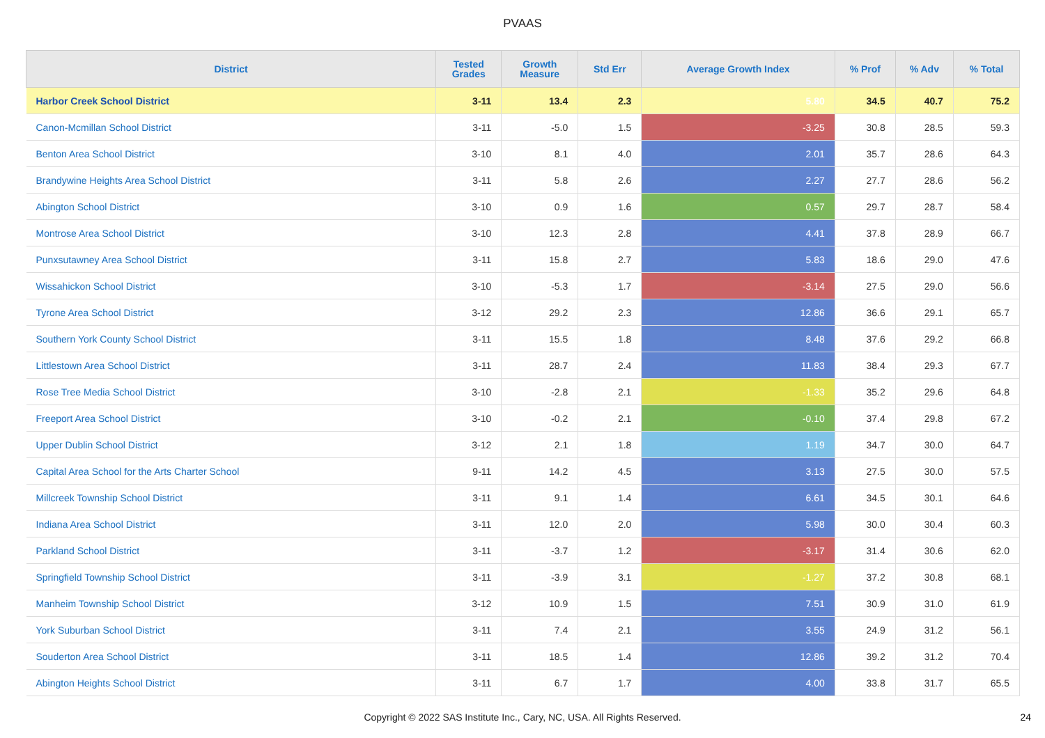PVAAS
| District | Tested Grades | Growth Measure | Std Err | Average Growth Index | % Prof | % Adv | % Total |
| --- | --- | --- | --- | --- | --- | --- | --- |
| Harbor Creek School District | 3-11 | 13.4 | 2.3 | 5.80 | 34.5 | 40.7 | 75.2 |
| Canon-Mcmillan School District | 3-11 | -5.0 | 1.5 | -3.25 | 30.8 | 28.5 | 59.3 |
| Benton Area School District | 3-10 | 8.1 | 4.0 | 2.01 | 35.7 | 28.6 | 64.3 |
| Brandywine Heights Area School District | 3-11 | 5.8 | 2.6 | 2.27 | 27.7 | 28.6 | 56.2 |
| Abington School District | 3-10 | 0.9 | 1.6 | 0.57 | 29.7 | 28.7 | 58.4 |
| Montrose Area School District | 3-10 | 12.3 | 2.8 | 4.41 | 37.8 | 28.9 | 66.7 |
| Punxsutawney Area School District | 3-11 | 15.8 | 2.7 | 5.83 | 18.6 | 29.0 | 47.6 |
| Wissahickon School District | 3-10 | -5.3 | 1.7 | -3.14 | 27.5 | 29.0 | 56.6 |
| Tyrone Area School District | 3-12 | 29.2 | 2.3 | 12.86 | 36.6 | 29.1 | 65.7 |
| Southern York County School District | 3-11 | 15.5 | 1.8 | 8.48 | 37.6 | 29.2 | 66.8 |
| Littlestown Area School District | 3-11 | 28.7 | 2.4 | 11.83 | 38.4 | 29.3 | 67.7 |
| Rose Tree Media School District | 3-10 | -2.8 | 2.1 | -1.33 | 35.2 | 29.6 | 64.8 |
| Freeport Area School District | 3-10 | -0.2 | 2.1 | -0.10 | 37.4 | 29.8 | 67.2 |
| Upper Dublin School District | 3-12 | 2.1 | 1.8 | 1.19 | 34.7 | 30.0 | 64.7 |
| Capital Area School for the Arts Charter School | 9-11 | 14.2 | 4.5 | 3.13 | 27.5 | 30.0 | 57.5 |
| Millcreek Township School District | 3-11 | 9.1 | 1.4 | 6.61 | 34.5 | 30.1 | 64.6 |
| Indiana Area School District | 3-11 | 12.0 | 2.0 | 5.98 | 30.0 | 30.4 | 60.3 |
| Parkland School District | 3-11 | -3.7 | 1.2 | -3.17 | 31.4 | 30.6 | 62.0 |
| Springfield Township School District | 3-11 | -3.9 | 3.1 | -1.27 | 37.2 | 30.8 | 68.1 |
| Manheim Township School District | 3-12 | 10.9 | 1.5 | 7.51 | 30.9 | 31.0 | 61.9 |
| York Suburban School District | 3-11 | 7.4 | 2.1 | 3.55 | 24.9 | 31.2 | 56.1 |
| Souderton Area School District | 3-11 | 18.5 | 1.4 | 12.86 | 39.2 | 31.2 | 70.4 |
| Abington Heights School District | 3-11 | 6.7 | 1.7 | 4.00 | 33.8 | 31.7 | 65.5 |
Copyright © 2022 SAS Institute Inc., Cary, NC, USA. All Rights Reserved.
24